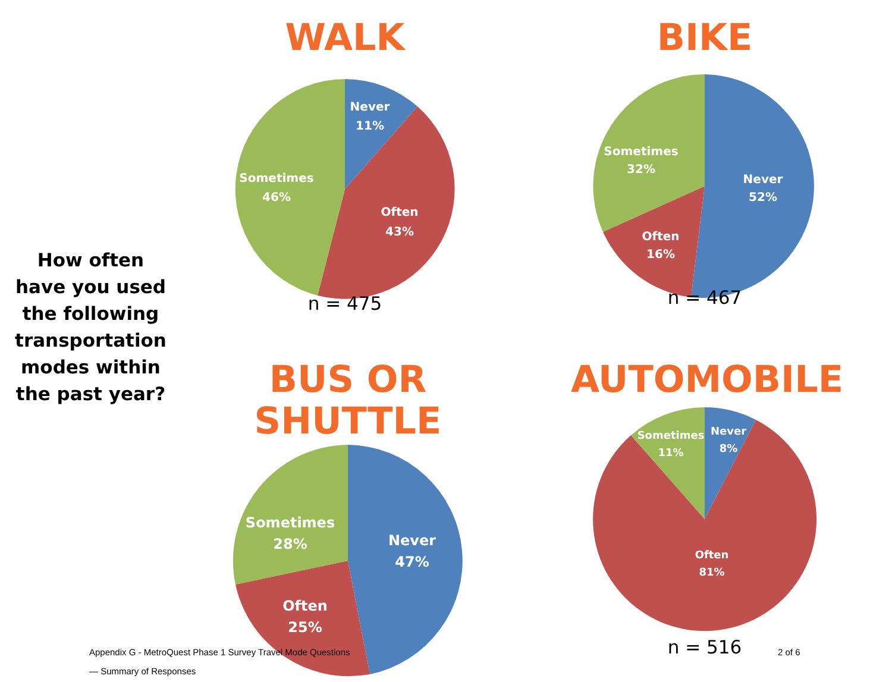How often have you used the following transportation modes within the past year?
WALK
Never
11%
Often
43%
Sometimes
46%
n = 475
BIKE
Never
52%
Often
16%
Sometimes
32%
n = 467
BUS OR SHUTTLE
Never
47%
Often
25%
Sometimes
28%
AUTOMOBILE
Never
8%
Often
81%
Sometimes
11%
n = 516
Appendix G - MetroQuest Phase 1 Survey Travel Mode Questions — Summary of Responses n = 467
n = 467 2 of 6